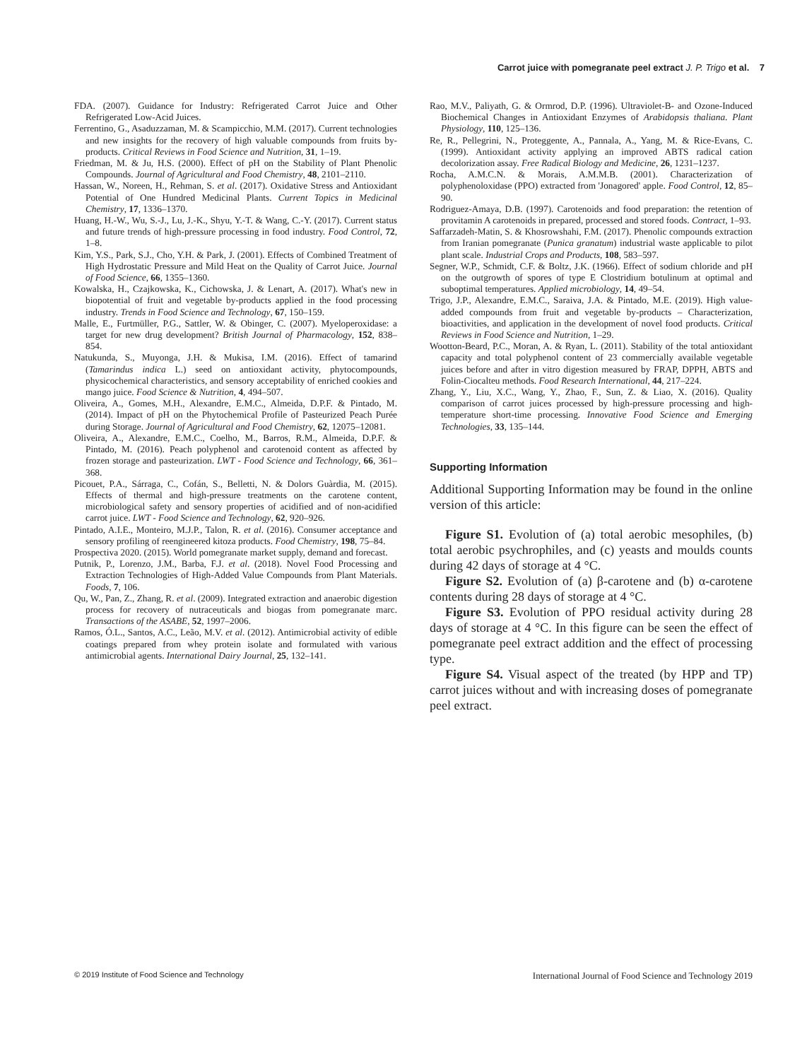Carrot juice with pomegranate peel extract J. P. Trigo et al. 7
FDA. (2007). Guidance for Industry: Refrigerated Carrot Juice and Other Refrigerated Low-Acid Juices.
Ferrentino, G., Asaduzzaman, M. & Scampicchio, M.M. (2017). Current technologies and new insights for the recovery of high valuable compounds from fruits by-products. Critical Reviews in Food Science and Nutrition, 31, 1–19.
Friedman, M. & Ju, H.S. (2000). Effect of pH on the Stability of Plant Phenolic Compounds. Journal of Agricultural and Food Chemistry, 48, 2101–2110.
Hassan, W., Noreen, H., Rehman, S. et al. (2017). Oxidative Stress and Antioxidant Potential of One Hundred Medicinal Plants. Current Topics in Medicinal Chemistry, 17, 1336–1370.
Huang, H.-W., Wu, S.-J., Lu, J.-K., Shyu, Y.-T. & Wang, C.-Y. (2017). Current status and future trends of high-pressure processing in food industry. Food Control, 72, 1–8.
Kim, Y.S., Park, S.J., Cho, Y.H. & Park, J. (2001). Effects of Combined Treatment of High Hydrostatic Pressure and Mild Heat on the Quality of Carrot Juice. Journal of Food Science, 66, 1355–1360.
Kowalska, H., Czajkowska, K., Cichowska, J. & Lenart, A. (2017). What's new in biopotential of fruit and vegetable by-products applied in the food processing industry. Trends in Food Science and Technology, 67, 150–159.
Malle, E., Furtmüller, P.G., Sattler, W. & Obinger, C. (2007). Myeloperoxidase: a target for new drug development? British Journal of Pharmacology, 152, 838–854.
Natukunda, S., Muyonga, J.H. & Mukisa, I.M. (2016). Effect of tamarind (Tamarindus indica L.) seed on antioxidant activity, phytocompounds, physicochemical characteristics, and sensory acceptability of enriched cookies and mango juice. Food Science & Nutrition, 4, 494–507.
Oliveira, A., Gomes, M.H., Alexandre, E.M.C., Almeida, D.P.F. & Pintado, M. (2014). Impact of pH on the Phytochemical Profile of Pasteurized Peach Purée during Storage. Journal of Agricultural and Food Chemistry, 62, 12075–12081.
Oliveira, A., Alexandre, E.M.C., Coelho, M., Barros, R.M., Almeida, D.P.F. & Pintado, M. (2016). Peach polyphenol and carotenoid content as affected by frozen storage and pasteurization. LWT - Food Science and Technology, 66, 361–368.
Picouet, P.A., Sárraga, C., Cofán, S., Belletti, N. & Dolors Guàrdia, M. (2015). Effects of thermal and high-pressure treatments on the carotene content, microbiological safety and sensory properties of acidified and of non-acidified carrot juice. LWT - Food Science and Technology, 62, 920–926.
Pintado, A.I.E., Monteiro, M.J.P., Talon, R. et al. (2016). Consumer acceptance and sensory profiling of reengineered kitoza products. Food Chemistry, 198, 75–84.
Prospectiva 2020. (2015). World pomegranate market supply, demand and forecast.
Putnik, P., Lorenzo, J.M., Barba, F.J. et al. (2018). Novel Food Processing and Extraction Technologies of High-Added Value Compounds from Plant Materials. Foods, 7, 106.
Qu, W., Pan, Z., Zhang, R. et al. (2009). Integrated extraction and anaerobic digestion process for recovery of nutraceuticals and biogas from pomegranate marc. Transactions of the ASABE, 52, 1997–2006.
Ramos, Ó.L., Santos, A.C., Leão, M.V. et al. (2012). Antimicrobial activity of edible coatings prepared from whey protein isolate and formulated with various antimicrobial agents. International Dairy Journal, 25, 132–141.
Rao, M.V., Paliyath, G. & Ormrod, D.P. (1996). Ultraviolet-B- and Ozone-Induced Biochemical Changes in Antioxidant Enzymes of Arabidopsis thaliana. Plant Physiology, 110, 125–136.
Re, R., Pellegrini, N., Proteggente, A., Pannala, A., Yang, M. & Rice-Evans, C. (1999). Antioxidant activity applying an improved ABTS radical cation decolorization assay. Free Radical Biology and Medicine, 26, 1231–1237.
Rocha, A.M.C.N. & Morais, A.M.M.B. (2001). Characterization of polyphenoloxidase (PPO) extracted from 'Jonagored' apple. Food Control, 12, 85–90.
Rodriguez-Amaya, D.B. (1997). Carotenoids and food preparation: the retention of provitamin A carotenoids in prepared, processed and stored foods. Contract, 1–93.
Saffarzadeh-Matin, S. & Khosrowshahi, F.M. (2017). Phenolic compounds extraction from Iranian pomegranate (Punica granatum) industrial waste applicable to pilot plant scale. Industrial Crops and Products, 108, 583–597.
Segner, W.P., Schmidt, C.F. & Boltz, J.K. (1966). Effect of sodium chloride and pH on the outgrowth of spores of type E Clostridium botulinum at optimal and suboptimal temperatures. Applied microbiology, 14, 49–54.
Trigo, J.P., Alexandre, E.M.C., Saraiva, J.A. & Pintado, M.E. (2019). High value-added compounds from fruit and vegetable by-products – Characterization, bioactivities, and application in the development of novel food products. Critical Reviews in Food Science and Nutrition, 1–29.
Wootton-Beard, P.C., Moran, A. & Ryan, L. (2011). Stability of the total antioxidant capacity and total polyphenol content of 23 commercially available vegetable juices before and after in vitro digestion measured by FRAP, DPPH, ABTS and Folin-Ciocalteu methods. Food Research International, 44, 217–224.
Zhang, Y., Liu, X.C., Wang, Y., Zhao, F., Sun, Z. & Liao, X. (2016). Quality comparison of carrot juices processed by high-pressure processing and high-temperature short-time processing. Innovative Food Science and Emerging Technologies, 33, 135–144.
Supporting Information
Additional Supporting Information may be found in the online version of this article:
Figure S1. Evolution of (a) total aerobic mesophiles, (b) total aerobic psychrophiles, and (c) yeasts and moulds counts during 42 days of storage at 4 °C.
Figure S2. Evolution of (a) β-carotene and (b) α-carotene contents during 28 days of storage at 4 °C.
Figure S3. Evolution of PPO residual activity during 28 days of storage at 4 °C. In this figure can be seen the effect of pomegranate peel extract addition and the effect of processing type.
Figure S4. Visual aspect of the treated (by HPP and TP) carrot juices without and with increasing doses of pomegranate peel extract.
© 2019 Institute of Food Science and Technology International Journal of Food Science and Technology 2019